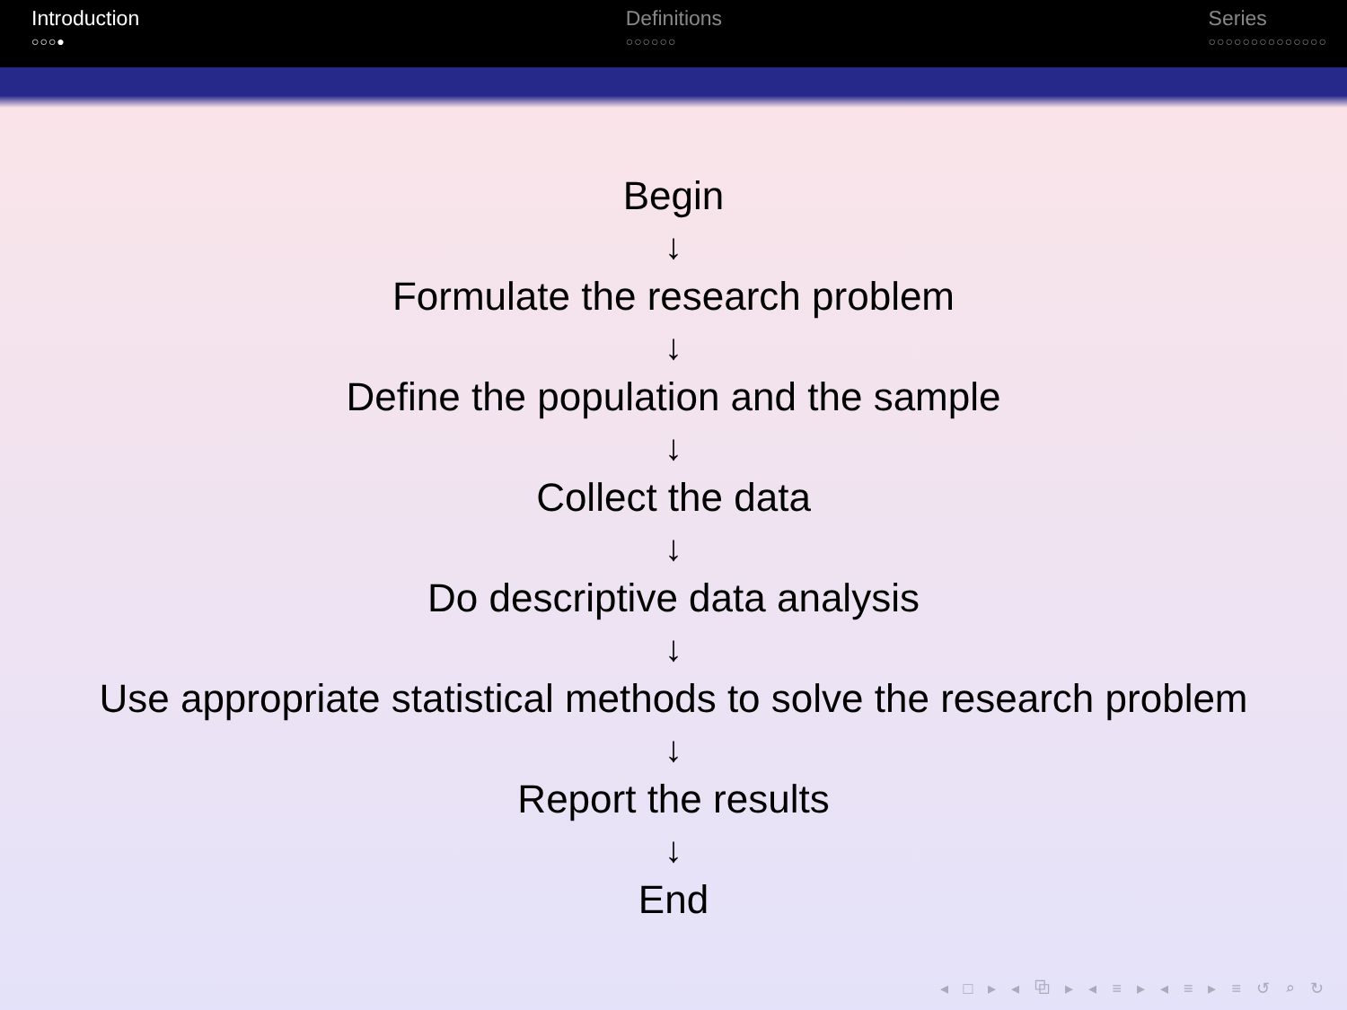Introduction
○○○●
Definitions
○○○○○○
Series
○○○○○○○○○○○○○○
Begin
↓
Formulate the research problem
↓
Define the population and the sample
↓
Collect the data
↓
Do descriptive data analysis
↓
Use appropriate statistical methods to solve the research problem
↓
Report the results
↓
End
◂ □ ▸ ◂ ⧉ ▸ ◂ ≡ ▸ ◂ ≡ ▸ ≡ ↺ ⌕ ↻